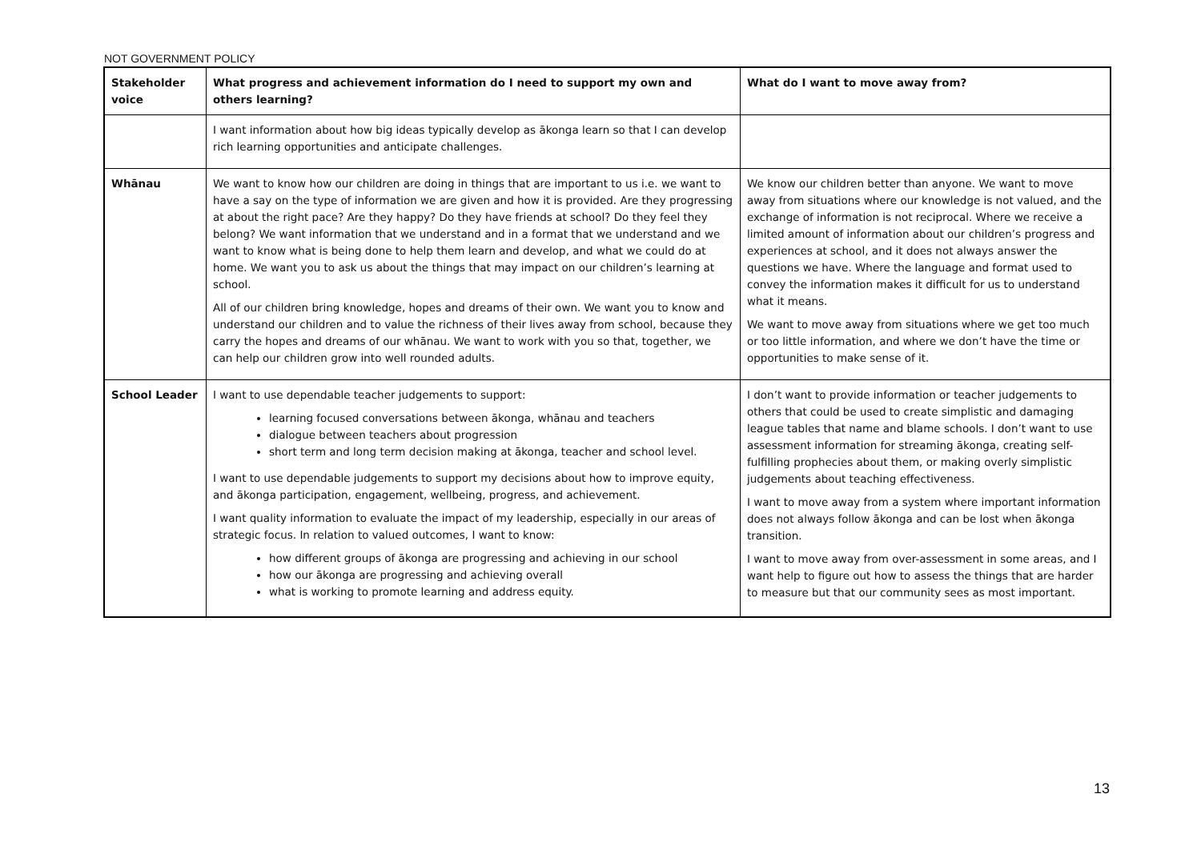NOT GOVERNMENT POLICY
| Stakeholder voice | What progress and achievement information do I need to support my own and others learning? | What do I want to move away from? |
| --- | --- | --- |
| | I want information about how big ideas typically develop as ākonga learn so that I can develop rich learning opportunities and anticipate challenges. | |
| Whānau | We want to know how our children are doing in things that are important to us i.e. we want to have a say on the type of information we are given and how it is provided. Are they progressing at about the right pace? Are they happy? Do they have friends at school? Do they feel they belong? We want information that we understand and in a format that we understand and we want to know what is being done to help them learn and develop, and what we could do at home. We want you to ask us about the things that may impact on our children’s learning at school. All of our children bring knowledge, hopes and dreams of their own. We want you to know and understand our children and to value the richness of their lives away from school, because they carry the hopes and dreams of our whānau. We want to work with you so that, together, we can help our children grow into well rounded adults. | We know our children better than anyone. We want to move away from situations where our knowledge is not valued, and the exchange of information is not reciprocal. Where we receive a limited amount of information about our children’s progress and experiences at school, and it does not always answer the questions we have. Where the language and format used to convey the information makes it difficult for us to understand what it means. We want to move away from situations where we get too much or too little information, and where we don’t have the time or opportunities to make sense of it. |
| School Leader | I want to use dependable teacher judgements to support: learning focused conversations between ākonga, whānau and teachers dialogue between teachers about progression short term and long term decision making at ākonga, teacher and school level. I want to use dependable judgements to support my decisions about how to improve equity, and ākonga participation, engagement, wellbeing, progress, and achievement. I want quality information to evaluate the impact of my leadership, especially in our areas of strategic focus. In relation to valued outcomes, I want to know: how different groups of ākonga are progressing and achieving in our school how our ākonga are progressing and achieving overall what is working to promote learning and address equity. | I don’t want to provide information or teacher judgements to others that could be used to create simplistic and damaging league tables that name and blame schools. I don’t want to use assessment information for streaming ākonga, creating self-fulfilling prophecies about them, or making overly simplistic judgements about teaching effectiveness. I want to move away from a system where important information does not always follow ākonga and can be lost when ākonga transition. I want to move away from over-assessment in some areas, and I want help to figure out how to assess the things that are harder to measure but that our community sees as most important. |
13